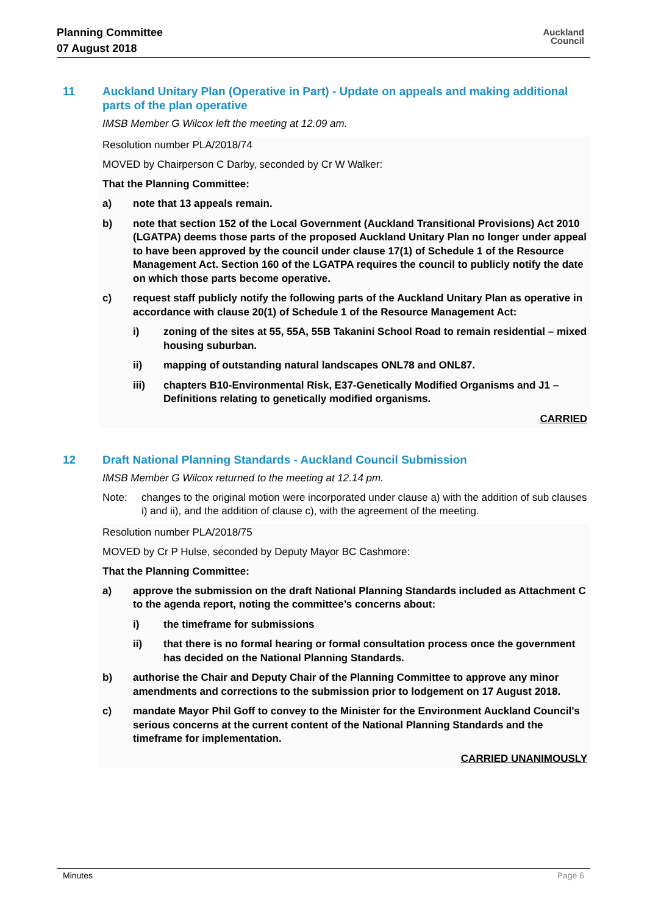Planning Committee
07 August 2018
Auckland
Council
11 Auckland Unitary Plan (Operative in Part) - Update on appeals and making additional parts of the plan operative
IMSB Member G Wilcox left the meeting at 12.09 am.
Resolution number PLA/2018/74
MOVED by Chairperson C Darby, seconded by Cr W Walker:
That the Planning Committee:
a) note that 13 appeals remain.
b) note that section 152 of the Local Government (Auckland Transitional Provisions) Act 2010 (LGATPA) deems those parts of the proposed Auckland Unitary Plan no longer under appeal to have been approved by the council under clause 17(1) of Schedule 1 of the Resource Management Act. Section 160 of the LGATPA requires the council to publicly notify the date on which those parts become operative.
c) request staff publicly notify the following parts of the Auckland Unitary Plan as operative in accordance with clause 20(1) of Schedule 1 of the Resource Management Act:
i) zoning of the sites at 55, 55A, 55B Takanini School Road to remain residential – mixed housing suburban.
ii) mapping of outstanding natural landscapes ONL78 and ONL87.
iii) chapters B10-Environmental Risk, E37-Genetically Modified Organisms and J1 – Definitions relating to genetically modified organisms.
CARRIED
12 Draft National Planning Standards - Auckland Council Submission
IMSB Member G Wilcox returned to the meeting at 12.14 pm.
Note: changes to the original motion were incorporated under clause a) with the addition of sub clauses i) and ii), and the addition of clause c), with the agreement of the meeting.
Resolution number PLA/2018/75
MOVED by Cr P Hulse, seconded by Deputy Mayor BC Cashmore:
That the Planning Committee:
a) approve the submission on the draft National Planning Standards included as Attachment C to the agenda report, noting the committee’s concerns about:
i) the timeframe for submissions
ii) that there is no formal hearing or formal consultation process once the government has decided on the National Planning Standards.
b) authorise the Chair and Deputy Chair of the Planning Committee to approve any minor amendments and corrections to the submission prior to lodgement on 17 August 2018.
c) mandate Mayor Phil Goff to convey to the Minister for the Environment Auckland Council’s serious concerns at the current content of the National Planning Standards and the timeframe for implementation.
CARRIED UNANIMOUSLY
Minutes Page 6